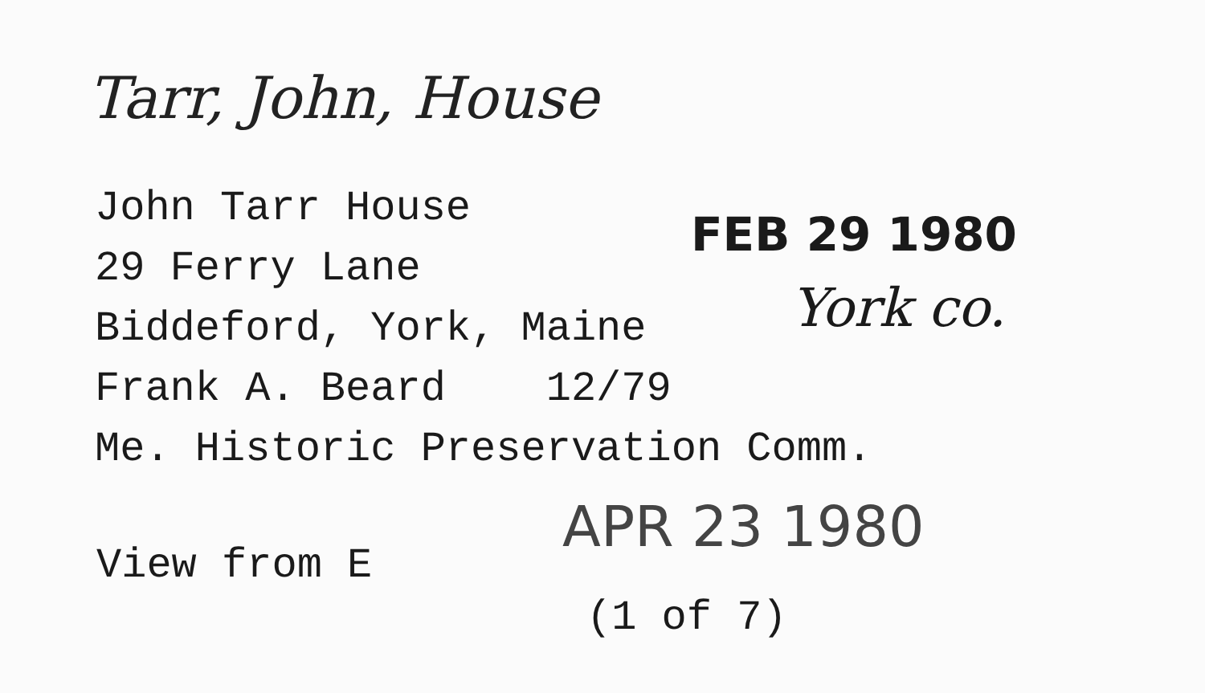Tarr, John, House
John Tarr House
29 Ferry Lane
Biddeford, York, Maine
Frank A. Beard 12/79
Me. Historic Preservation Comm.
FEB 29 1980
York co.
View from E
APR 23 1980
(1 of 7)